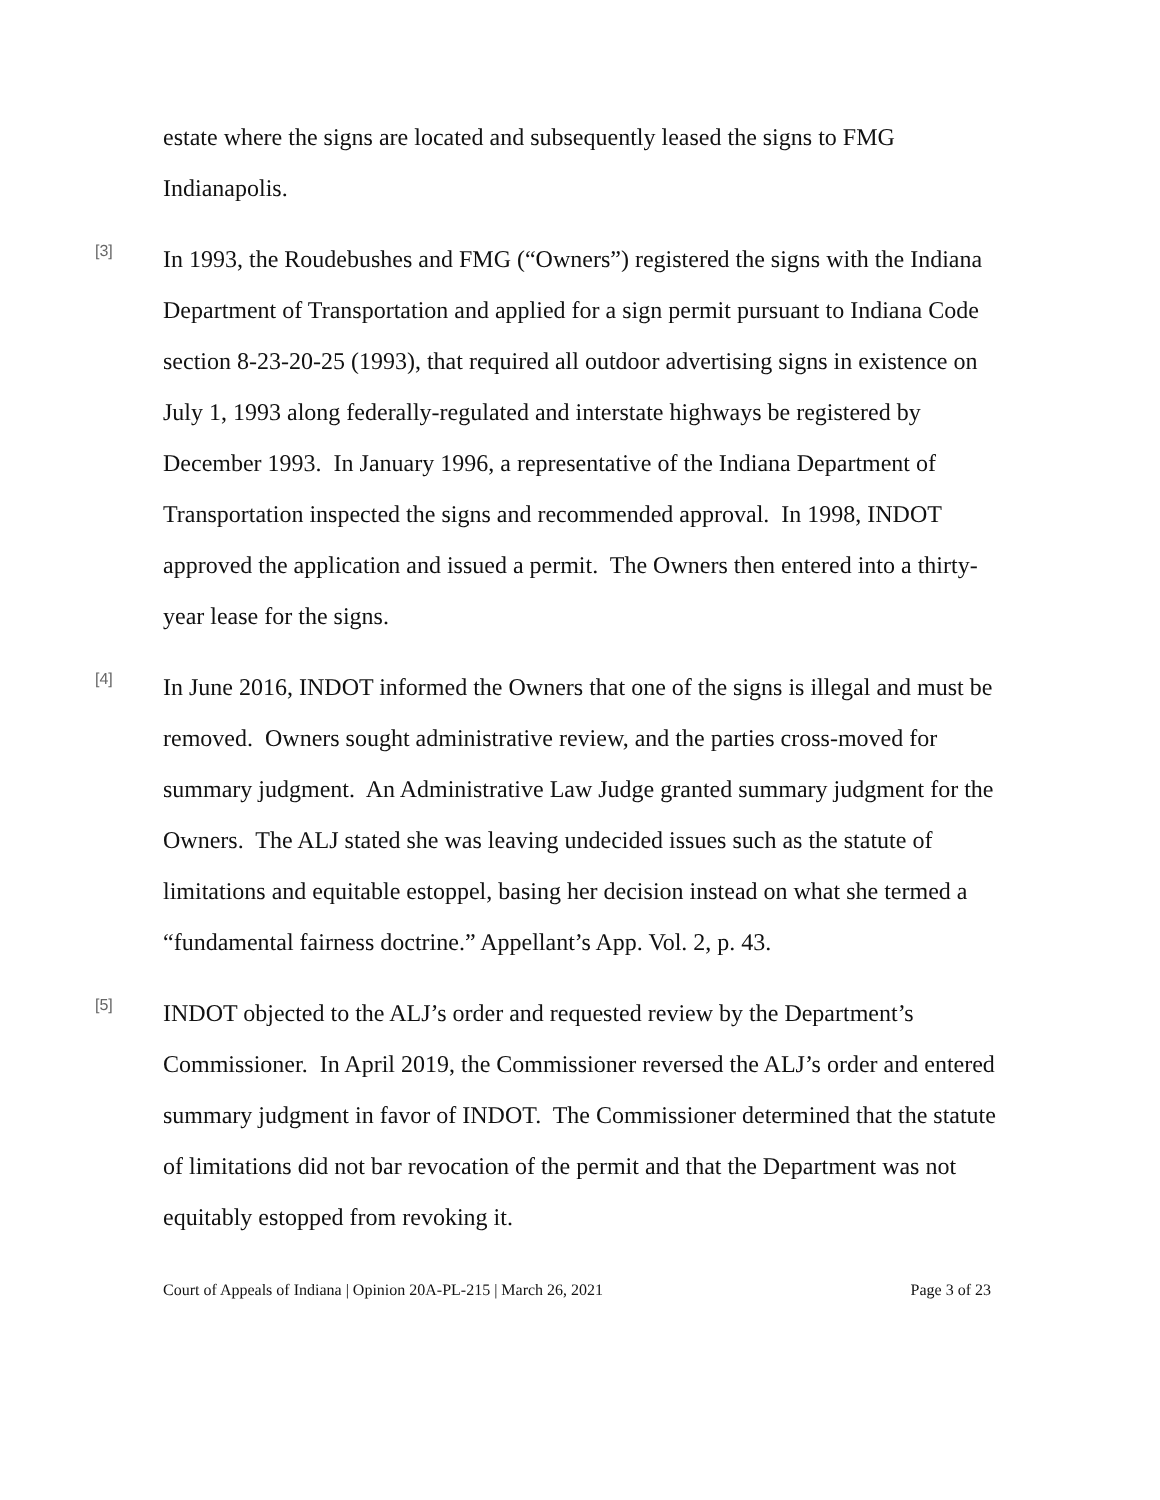estate where the signs are located and subsequently leased the signs to FMG Indianapolis.
[3]
In 1993, the Roudebushes and FMG (“Owners”) registered the signs with the Indiana Department of Transportation and applied for a sign permit pursuant to Indiana Code section 8-23-20-25 (1993), that required all outdoor advertising signs in existence on July 1, 1993 along federally-regulated and interstate highways be registered by December 1993. In January 1996, a representative of the Indiana Department of Transportation inspected the signs and recommended approval. In 1998, INDOT approved the application and issued a permit. The Owners then entered into a thirty-year lease for the signs.
[4]
In June 2016, INDOT informed the Owners that one of the signs is illegal and must be removed. Owners sought administrative review, and the parties cross-moved for summary judgment. An Administrative Law Judge granted summary judgment for the Owners. The ALJ stated she was leaving undecided issues such as the statute of limitations and equitable estoppel, basing her decision instead on what she termed a “fundamental fairness doctrine.” Appellant’s App. Vol. 2, p. 43.
[5]
INDOT objected to the ALJ’s order and requested review by the Department’s Commissioner. In April 2019, the Commissioner reversed the ALJ’s order and entered summary judgment in favor of INDOT. The Commissioner determined that the statute of limitations did not bar revocation of the permit and that the Department was not equitably estopped from revoking it.
Court of Appeals of Indiana | Opinion 20A-PL-215 | March 26, 2021 Page 3 of 23